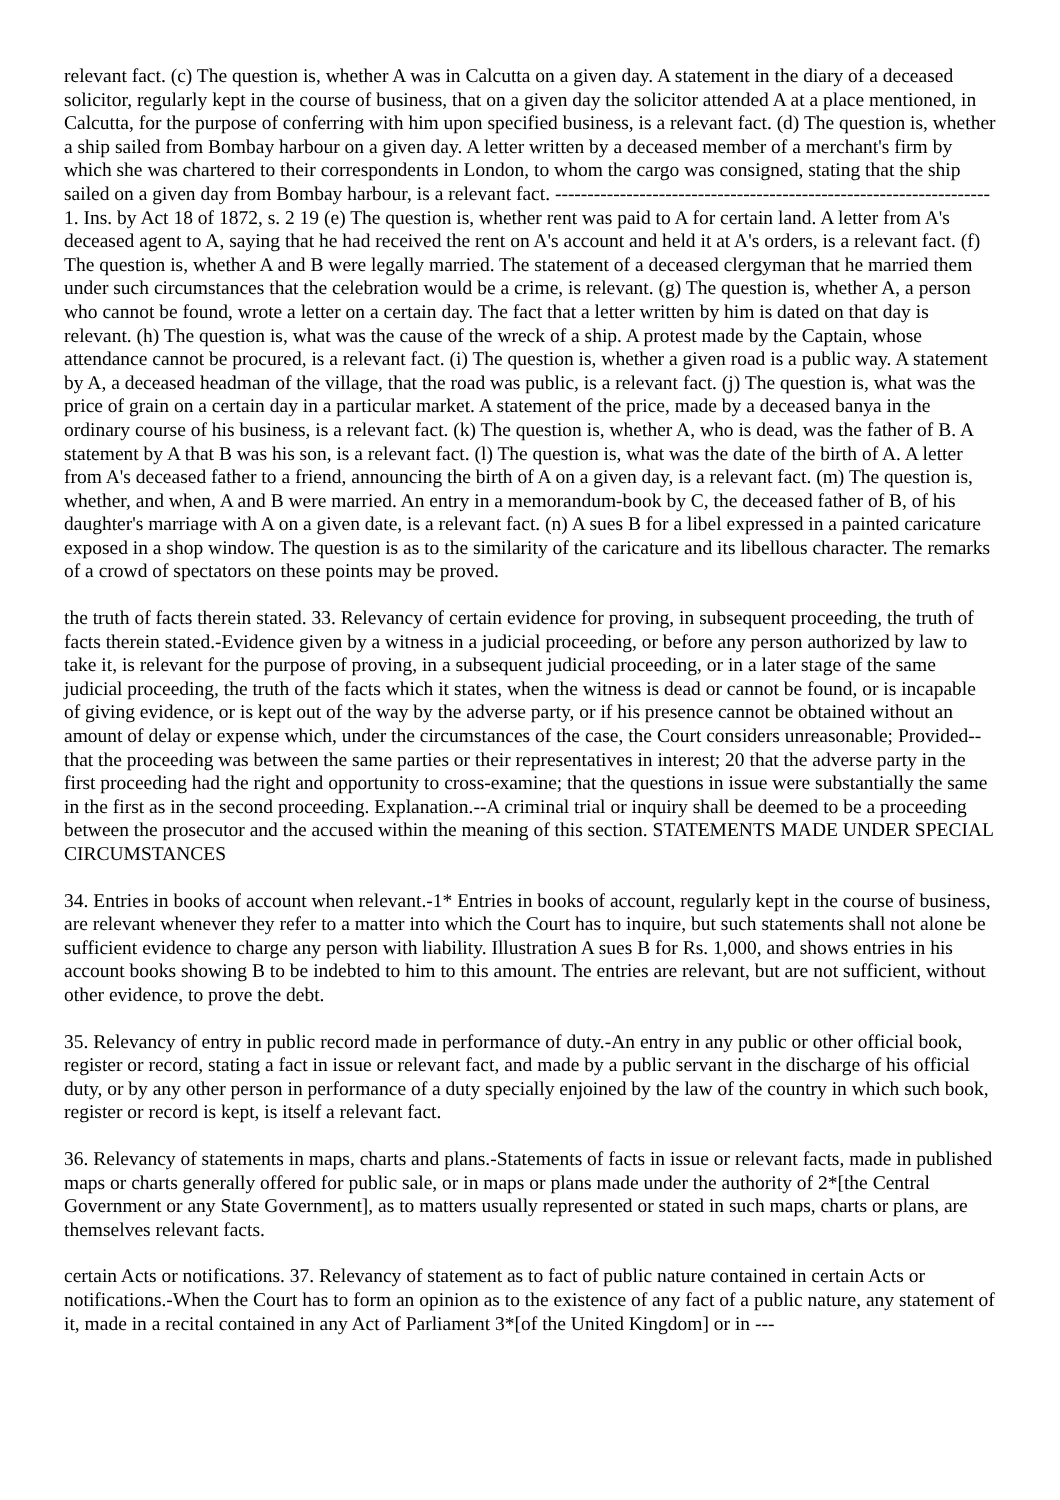relevant fact. (c) The question is, whether A was in Calcutta on a given day. A statement in the diary of a deceased solicitor, regularly kept in the course of business, that on a given day the solicitor attended A at a place mentioned, in Calcutta, for the purpose of conferring with him upon specified business, is a relevant fact. (d) The question is, whether a ship sailed from Bombay harbour on a given day. A letter written by a deceased member of a merchant's firm by which she was chartered to their correspondents in London, to whom the cargo was consigned, stating that the ship sailed on a given day from Bombay harbour, is a relevant fact. ------------------------------------------------------------------- 1. Ins. by Act 18 of 1872, s. 2 19 (e) The question is, whether rent was paid to A for certain land. A letter from A's deceased agent to A, saying that he had received the rent on A's account and held it at A's orders, is a relevant fact. (f) The question is, whether A and B were legally married. The statement of a deceased clergyman that he married them under such circumstances that the celebration would be a crime, is relevant. (g) The question is, whether A, a person who cannot be found, wrote a letter on a certain day. The fact that a letter written by him is dated on that day is relevant. (h) The question is, what was the cause of the wreck of a ship. A protest made by the Captain, whose attendance cannot be procured, is a relevant fact. (i) The question is, whether a given road is a public way. A statement by A, a deceased headman of the village, that the road was public, is a relevant fact. (j) The question is, what was the price of grain on a certain day in a particular market. A statement of the price, made by a deceased banya in the ordinary course of his business, is a relevant fact. (k) The question is, whether A, who is dead, was the father of B. A statement by A that B was his son, is a relevant fact. (l) The question is, what was the date of the birth of A. A letter from A's deceased father to a friend, announcing the birth of A on a given day, is a relevant fact. (m) The question is, whether, and when, A and B were married. An entry in a memorandum-book by C, the deceased father of B, of his daughter's marriage with A on a given date, is a relevant fact. (n) A sues B for a libel expressed in a painted caricature exposed in a shop window. The question is as to the similarity of the caricature and its libellous character. The remarks of a crowd of spectators on these points may be proved.
the truth of facts therein stated. 33. Relevancy of certain evidence for proving, in subsequent proceeding, the truth of facts therein stated.-Evidence given by a witness in a judicial proceeding, or before any person authorized by law to take it, is relevant for the purpose of proving, in a subsequent judicial proceeding, or in a later stage of the same judicial proceeding, the truth of the facts which it states, when the witness is dead or cannot be found, or is incapable of giving evidence, or is kept out of the way by the adverse party, or if his presence cannot be obtained without an amount of delay or expense which, under the circumstances of the case, the Court considers unreasonable; Provided-- that the proceeding was between the same parties or their representatives in interest; 20 that the adverse party in the first proceeding had the right and opportunity to cross-examine; that the questions in issue were substantially the same in the first as in the second proceeding. Explanation.--A criminal trial or inquiry shall be deemed to be a proceeding between the prosecutor and the accused within the meaning of this section. STATEMENTS MADE UNDER SPECIAL CIRCUMSTANCES
34. Entries in books of account when relevant.-1* Entries in books of account, regularly kept in the course of business, are relevant whenever they refer to a matter into which the Court has to inquire, but such statements shall not alone be sufficient evidence to charge any person with liability. Illustration A sues B for Rs. 1,000, and shows entries in his account books showing B to be indebted to him to this amount. The entries are relevant, but are not sufficient, without other evidence, to prove the debt.
35. Relevancy of entry in public record made in performance of duty.-An entry in any public or other official book, register or record, stating a fact in issue or relevant fact, and made by a public servant in the discharge of his official duty, or by any other person in performance of a duty specially enjoined by the law of the country in which such book, register or record is kept, is itself a relevant fact.
36. Relevancy of statements in maps, charts and plans.-Statements of facts in issue or relevant facts, made in published maps or charts generally offered for public sale, or in maps or plans made under the authority of 2*[the Central Government or any State Government], as to matters usually represented or stated in such maps, charts or plans, are themselves relevant facts.
certain Acts or notifications. 37. Relevancy of statement as to fact of public nature contained in certain Acts or notifications.-When the Court has to form an opinion as to the existence of any fact of a public nature, any statement of it, made in a recital contained in any Act of Parliament 3*[of the United Kingdom] or in ---